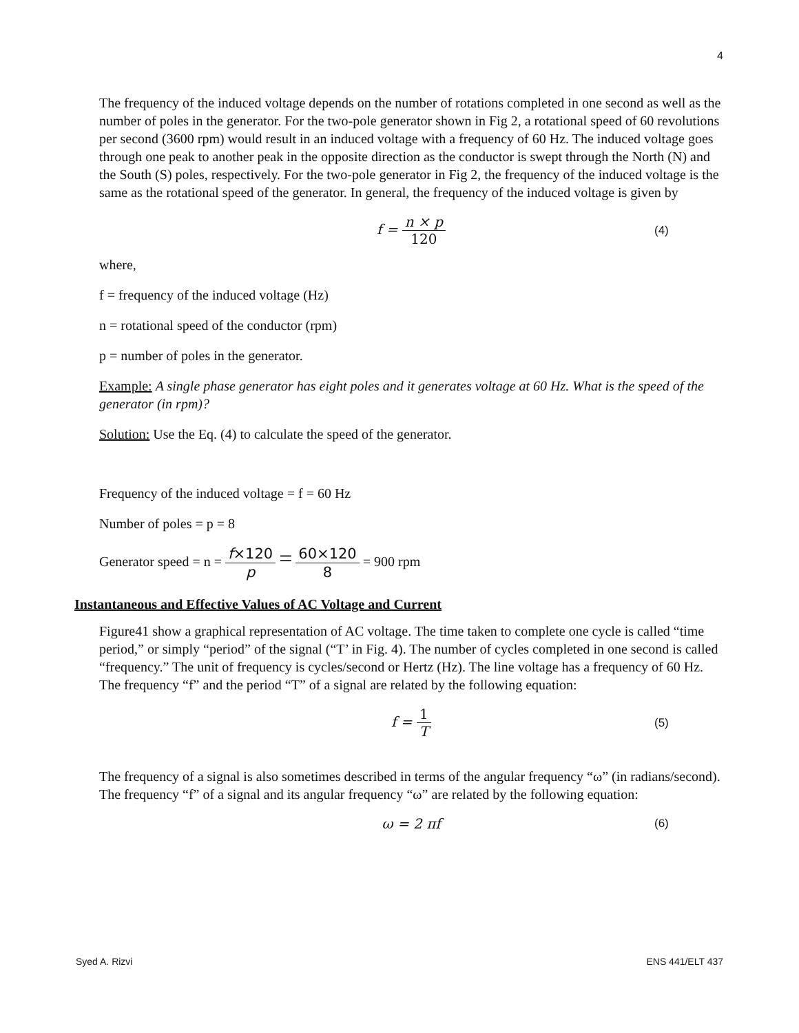4
The frequency of the induced voltage depends on the number of rotations completed in one second as well as the number of poles in the generator. For the two-pole generator shown in Fig 2, a rotational speed of 60 revolutions per second (3600 rpm) would result in an induced voltage with a frequency of 60 Hz. The induced voltage goes through one peak to another peak in the opposite direction as the conductor is swept through the North (N) and the South (S) poles, respectively. For the two-pole generator in Fig 2, the frequency of the induced voltage is the same as the rotational speed of the generator. In general, the frequency of the induced voltage is given by
f = n × p 120
(4)
where,
f = frequency of the induced voltage (Hz)
n = rotational speed of the conductor (rpm)
p = number of poles in the generator.
Example: A single phase generator has eight poles and it generates voltage at 60 Hz. What is the speed of the generator (in rpm)?
Solution: Use the Eq. (4) to calculate the speed of the generator.
Frequency of the induced voltage = f = 60 Hz
Number of poles = p = 8
Generator speed = n = f×120 p = 60×120 8 = 900 rpm
Instantaneous and Effective Values of AC Voltage and Current
Figure41 show a graphical representation of AC voltage. The time taken to complete one cycle is called “time period,” or simply “period” of the signal (“T’ in Fig. 4). The number of cycles completed in one second is called “frequency.” The unit of frequency is cycles/second or Hertz (Hz). The line voltage has a frequency of 60 Hz. The frequency “f” and the period “T” of a signal are related by the following equation:
f = 1 T
(5)
The frequency of a signal is also sometimes described in terms of the angular frequency “ω” (in radians/second). The frequency “f” of a signal and its angular frequency “ω” are related by the following equation:
ω = 2 πf
(6)
Syed A. Rizvi ENS 441/ELT 437